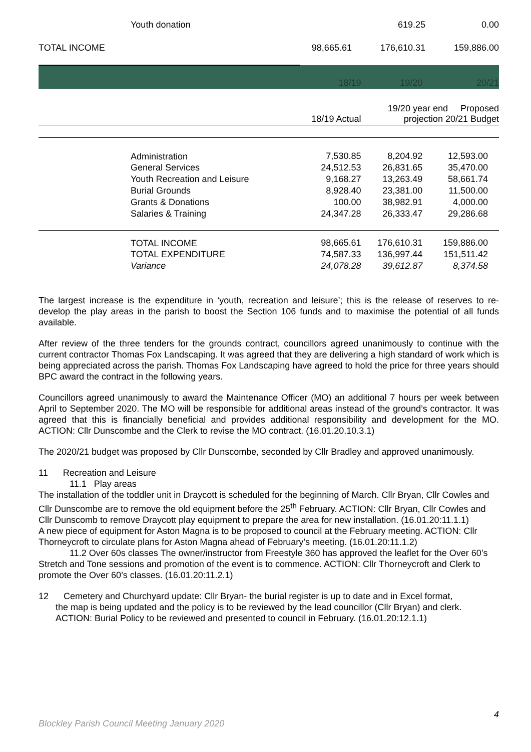| Youth donation | | 619.25 | 0.00 |
| TOTAL INCOME | 98,665.61 | 176,610.31 | 159,886.00 |
| | 18/19 | 19/20 | 20/21 |
| --- | --- | --- | --- |
| | 18/19 Actual | 19/20 year end Proposed projection 20/21 Budget | |
| Administration | 7,530.85 | 8,204.92 | 12,593.00 |
| General Services | 24,512.53 | 26,831.65 | 35,470.00 |
| Youth Recreation and Leisure | 9,168.27 | 13,263.49 | 58,661.74 |
| Burial Grounds | 8,928.40 | 23,381.00 | 11,500.00 |
| Grants & Donations | 100.00 | 38,982.91 | 4,000.00 |
| Salaries & Training | 24,347.28 | 26,333.47 | 29,286.68 |
| TOTAL INCOME | 98,665.61 | 176,610.31 | 159,886.00 |
| TOTAL EXPENDITURE | 74,587.33 | 136,997.44 | 151,511.42 |
| Variance | 24,078.28 | 39,612.87 | 8,374.58 |
The largest increase is the expenditure in ‘youth, recreation and leisure’; this is the release of reserves to re-develop the play areas in the parish to boost the Section 106 funds and to maximise the potential of all funds available.
After review of the three tenders for the grounds contract, councillors agreed unanimously to continue with the current contractor Thomas Fox Landscaping. It was agreed that they are delivering a high standard of work which is being appreciated across the parish. Thomas Fox Landscaping have agreed to hold the price for three years should BPC award the contract in the following years.
Councillors agreed unanimously to award the Maintenance Officer (MO) an additional 7 hours per week between April to September 2020. The MO will be responsible for additional areas instead of the ground’s contractor. It was agreed that this is financially beneficial and provides additional responsibility and development for the MO. ACTION: Cllr Dunscombe and the Clerk to revise the MO contract. (16.01.20.10.3.1)
The 2020/21 budget was proposed by Cllr Dunscombe, seconded by Cllr Bradley and approved unanimously.
11 Recreation and Leisure
11.1 Play areas
The installation of the toddler unit in Draycott is scheduled for the beginning of March. Cllr Bryan, Cllr Cowles and Cllr Dunscombe are to remove the old equipment before the 25<sup>th</sup> February. ACTION: Cllr Bryan, Cllr Cowles and Cllr Dunscomb to remove Draycott play equipment to prepare the area for new installation. (16.01.20:11.1.1)
A new piece of equipment for Aston Magna is to be proposed to council at the February meeting. ACTION: Cllr Thorneycroft to circulate plans for Aston Magna ahead of February’s meeting. (16.01.20:11.1.2)
11.2 Over 60s classes The owner/instructor from Freestyle 360 has approved the leaflet for the Over 60’s Stretch and Tone sessions and promotion of the event is to commence. ACTION: Cllr Thorneycroft and Clerk to promote the Over 60’s classes. (16.01.20:11.2.1)
12 Cemetery and Churchyard update: Cllr Bryan- the burial register is up to date and in Excel format,
the map is being updated and the policy is to be reviewed by the lead councillor (Cllr Bryan) and clerk. ACTION: Burial Policy to be reviewed and presented to council in February. (16.01.20:12.1.1)
4
Blockley Parish Council Meeting January 2020